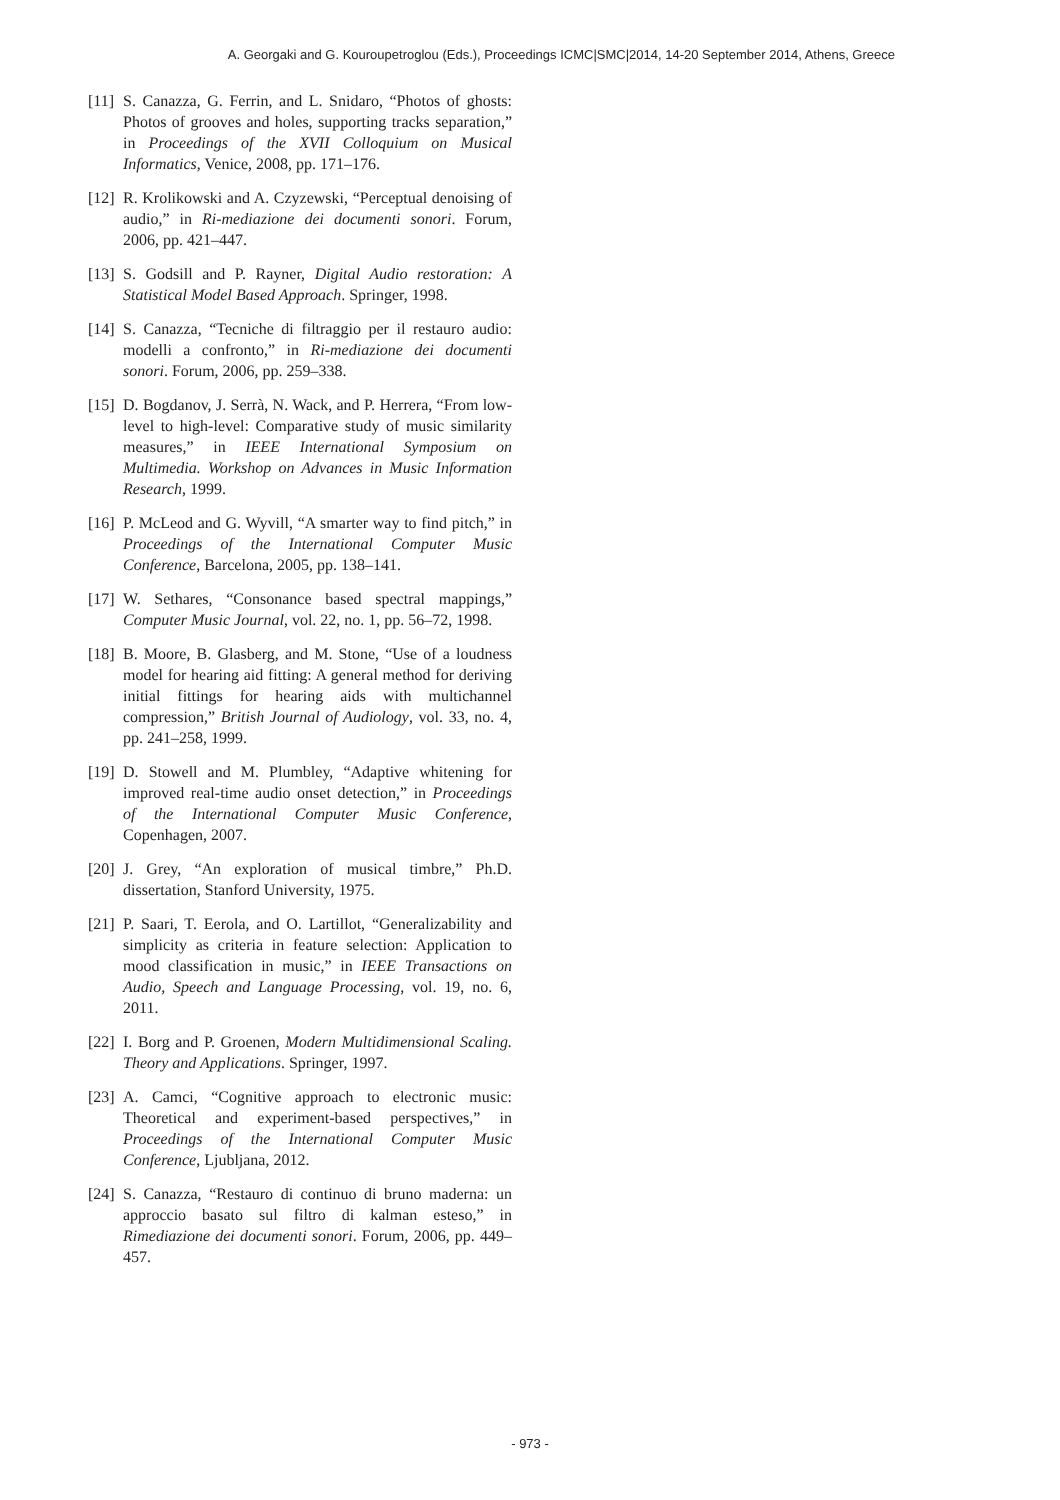A. Georgaki and G. Kouroupetroglou (Eds.), Proceedings ICMC|SMC|2014, 14-20 September 2014, Athens, Greece
[11] S. Canazza, G. Ferrin, and L. Snidaro, “Photos of ghosts: Photos of grooves and holes, supporting tracks separation,” in Proceedings of the XVII Colloquium on Musical Informatics, Venice, 2008, pp. 171–176.
[12] R. Krolikowski and A. Czyzewski, “Perceptual denoising of audio,” in Ri-mediazione dei documenti sonori. Forum, 2006, pp. 421–447.
[13] S. Godsill and P. Rayner, Digital Audio restoration: A Statistical Model Based Approach. Springer, 1998.
[14] S. Canazza, “Tecniche di filtraggio per il restauro audio: modelli a confronto,” in Ri-mediazione dei documenti sonori. Forum, 2006, pp. 259–338.
[15] D. Bogdanov, J. Serrà, N. Wack, and P. Herrera, “From low-level to high-level: Comparative study of music similarity measures,” in IEEE International Symposium on Multimedia. Workshop on Advances in Music Information Research, 1999.
[16] P. McLeod and G. Wyvill, “A smarter way to find pitch,” in Proceedings of the International Computer Music Conference, Barcelona, 2005, pp. 138–141.
[17] W. Sethares, “Consonance based spectral mappings,” Computer Music Journal, vol. 22, no. 1, pp. 56–72, 1998.
[18] B. Moore, B. Glasberg, and M. Stone, “Use of a loudness model for hearing aid fitting: A general method for deriving initial fittings for hearing aids with multichannel compression,” British Journal of Audiology, vol. 33, no. 4, pp. 241–258, 1999.
[19] D. Stowell and M. Plumbley, “Adaptive whitening for improved real-time audio onset detection,” in Proceedings of the International Computer Music Conference, Copenhagen, 2007.
[20] J. Grey, “An exploration of musical timbre,” Ph.D. dissertation, Stanford University, 1975.
[21] P. Saari, T. Eerola, and O. Lartillot, “Generalizability and simplicity as criteria in feature selection: Application to mood classification in music,” in IEEE Transactions on Audio, Speech and Language Processing, vol. 19, no. 6, 2011.
[22] I. Borg and P. Groenen, Modern Multidimensional Scaling. Theory and Applications. Springer, 1997.
[23] A. Camci, “Cognitive approach to electronic music: Theoretical and experiment-based perspectives,” in Proceedings of the International Computer Music Conference, Ljubljana, 2012.
[24] S. Canazza, “Restauro di continuo di bruno maderna: un approccio basato sul filtro di kalman esteso,” in Rimediazione dei documenti sonori. Forum, 2006, pp. 449–457.
- 973 -